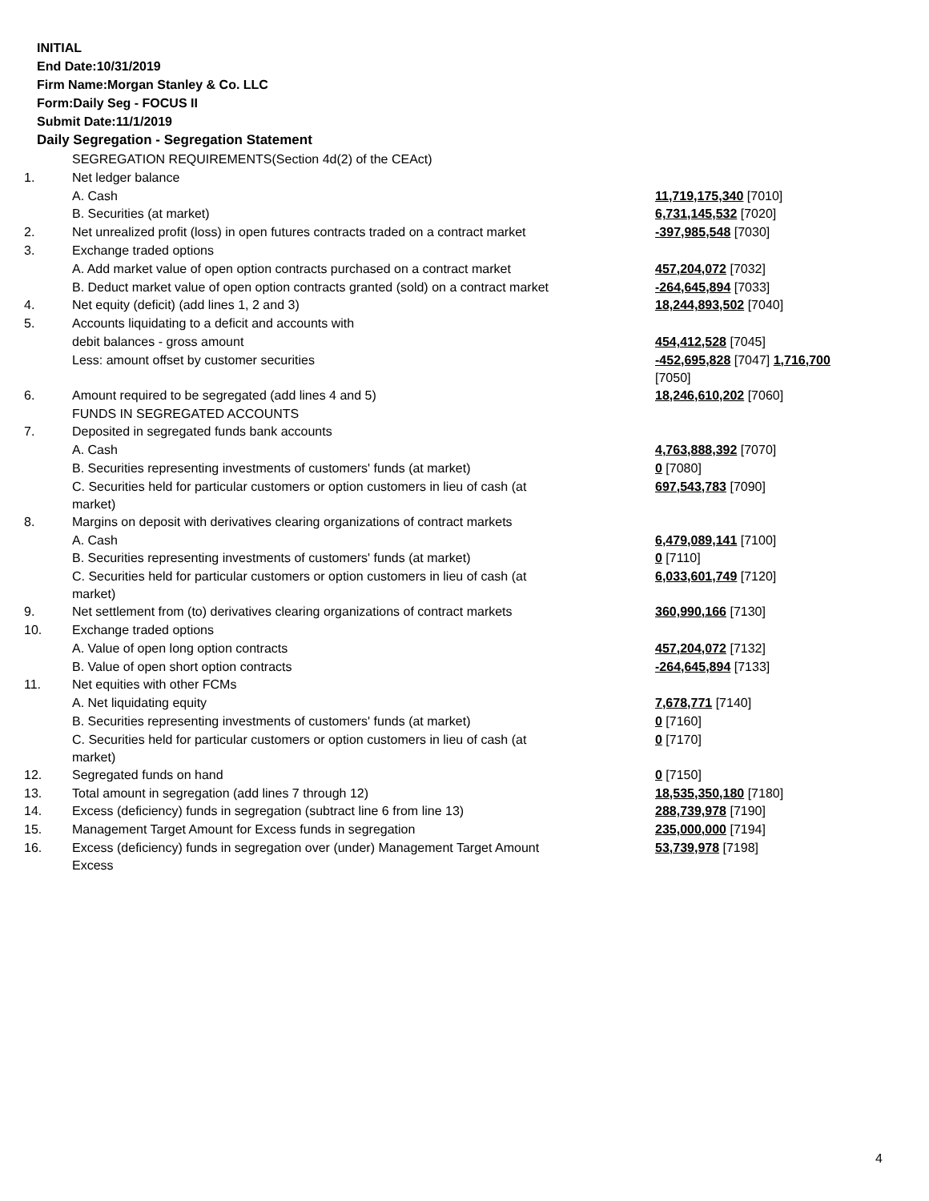INITIAL
End Date:10/31/2019
Firm Name:Morgan Stanley & Co. LLC
Form:Daily Seg - FOCUS II
Submit Date:11/1/2019
Daily Segregation - Segregation Statement
| | SEGREGATION REQUIREMENTS(Section 4d(2) of the CEAct) | |
| 1. | Net ledger balance | |
| | A. Cash | 11,719,175,340 [7010] |
| | B. Securities (at market) | 6,731,145,532 [7020] |
| 2. | Net unrealized profit (loss) in open futures contracts traded on a contract market | -397,985,548 [7030] |
| 3. | Exchange traded options | |
| | A. Add market value of open option contracts purchased on a contract market | 457,204,072 [7032] |
| | B. Deduct market value of open option contracts granted (sold) on a contract market | -264,645,894 [7033] |
| 4. | Net equity (deficit) (add lines 1, 2 and 3) | 18,244,893,502 [7040] |
| 5. | Accounts liquidating to a deficit and accounts with | |
| | debit balances - gross amount | 454,412,528 [7045] |
| | Less: amount offset by customer securities | -452,695,828 [7047] 1,716,700 [7050] |
| 6. | Amount required to be segregated (add lines 4 and 5) | 18,246,610,202 [7060] |
| | FUNDS IN SEGREGATED ACCOUNTS | |
| 7. | Deposited in segregated funds bank accounts | |
| | A. Cash | 4,763,888,392 [7070] |
| | B. Securities representing investments of customers' funds (at market) | 0 [7080] |
| | C. Securities held for particular customers or option customers in lieu of cash (at market) | 697,543,783 [7090] |
| 8. | Margins on deposit with derivatives clearing organizations of contract markets | |
| | A. Cash | 6,479,089,141 [7100] |
| | B. Securities representing investments of customers' funds (at market) | 0 [7110] |
| | C. Securities held for particular customers or option customers in lieu of cash (at market) | 6,033,601,749 [7120] |
| 9. | Net settlement from (to) derivatives clearing organizations of contract markets | 360,990,166 [7130] |
| 10. | Exchange traded options | |
| | A. Value of open long option contracts | 457,204,072 [7132] |
| | B. Value of open short option contracts | -264,645,894 [7133] |
| 11. | Net equities with other FCMs | |
| | A. Net liquidating equity | 7,678,771 [7140] |
| | B. Securities representing investments of customers' funds (at market) | 0 [7160] |
| | C. Securities held for particular customers or option customers in lieu of cash (at market) | 0 [7170] |
| 12. | Segregated funds on hand | 0 [7150] |
| 13. | Total amount in segregation (add lines 7 through 12) | 18,535,350,180 [7180] |
| 14. | Excess (deficiency) funds in segregation (subtract line 6 from line 13) | 288,739,978 [7190] |
| 15. | Management Target Amount for Excess funds in segregation | 235,000,000 [7194] |
| 16. | Excess (deficiency) funds in segregation over (under) Management Target Amount Excess | 53,739,978 [7198] |
4